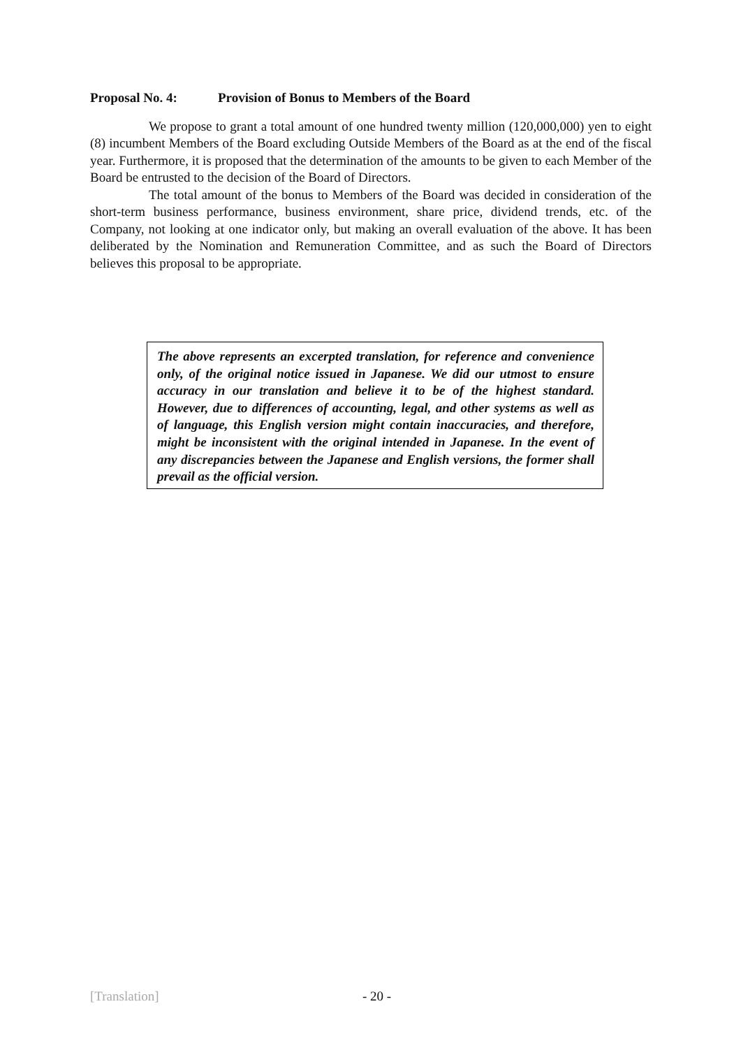Proposal No. 4: Provision of Bonus to Members of the Board
We propose to grant a total amount of one hundred twenty million (120,000,000) yen to eight (8) incumbent Members of the Board excluding Outside Members of the Board as at the end of the fiscal year. Furthermore, it is proposed that the determination of the amounts to be given to each Member of the Board be entrusted to the decision of the Board of Directors.
The total amount of the bonus to Members of the Board was decided in consideration of the short-term business performance, business environment, share price, dividend trends, etc. of the Company, not looking at one indicator only, but making an overall evaluation of the above. It has been deliberated by the Nomination and Remuneration Committee, and as such the Board of Directors believes this proposal to be appropriate.
The above represents an excerpted translation, for reference and convenience only, of the original notice issued in Japanese. We did our utmost to ensure accuracy in our translation and believe it to be of the highest standard. However, due to differences of accounting, legal, and other systems as well as of language, this English version might contain inaccuracies, and therefore, might be inconsistent with the original intended in Japanese. In the event of any discrepancies between the Japanese and English versions, the former shall prevail as the official version.
[Translation] - 20 -